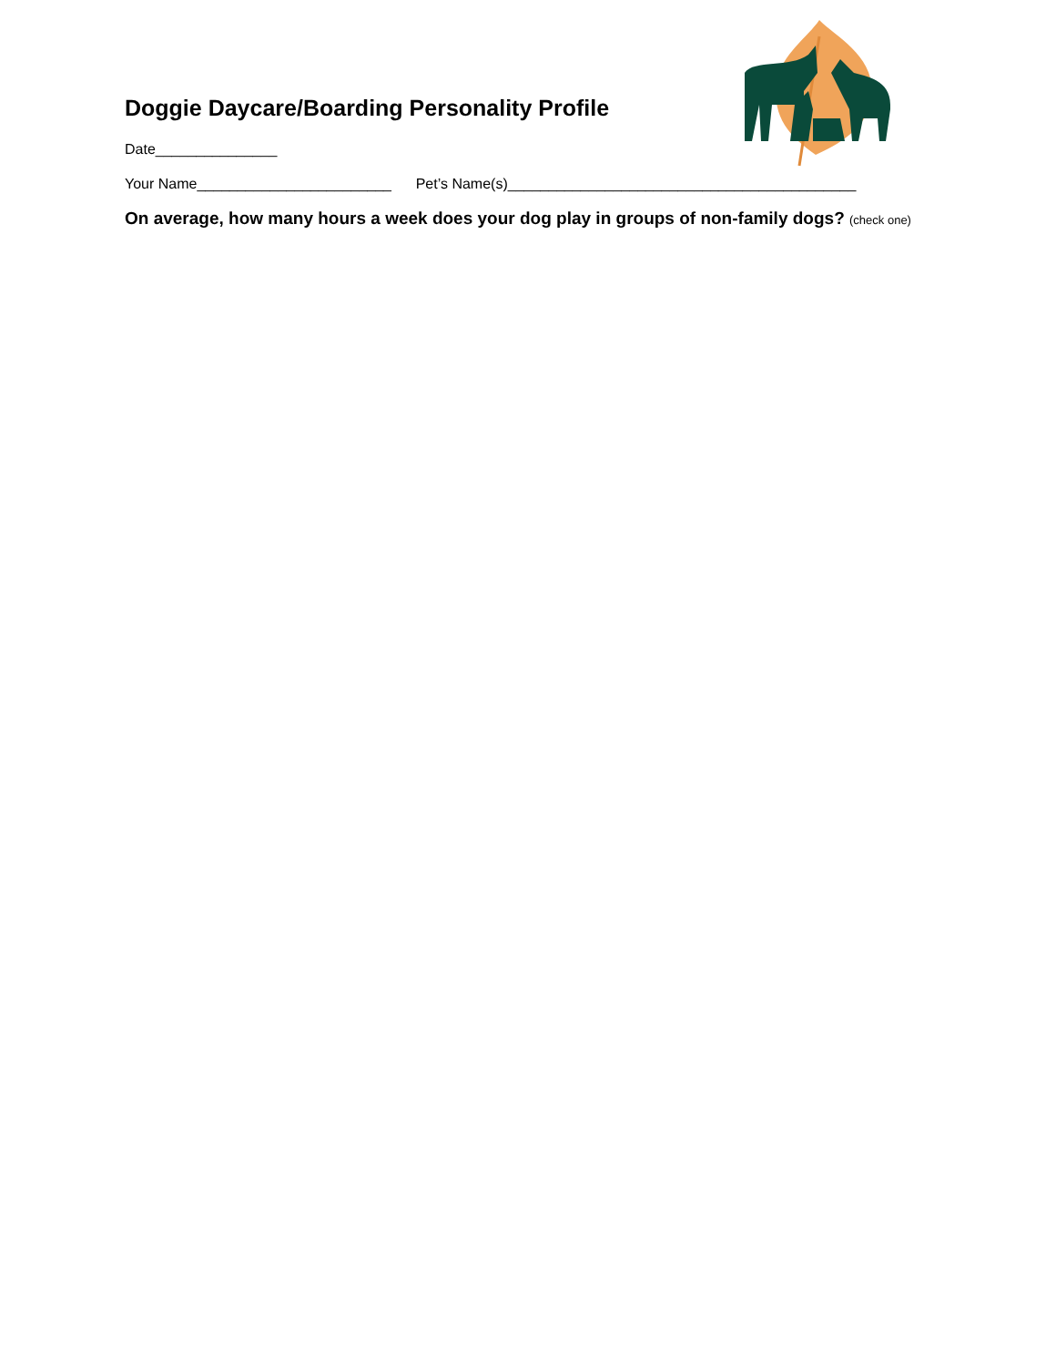Doggie Daycare/Boarding Personality Profile
Date_______________
Your Name________________________ Pet’s Name(s)___________________________________________
On average, how many hours a week does your dog play in groups of non-family dogs? (check one)